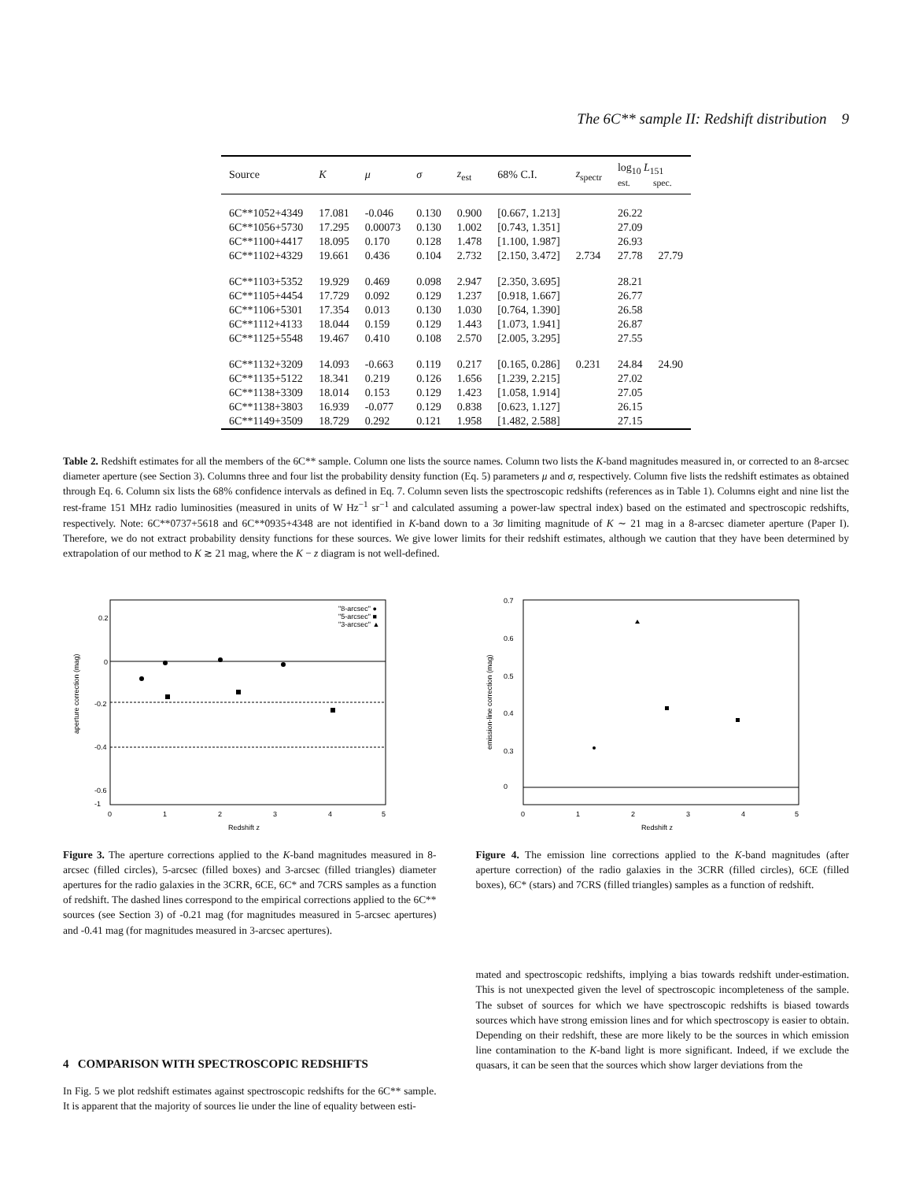The 6C** sample II: Redshift distribution 9
| Source | K | μ | σ | z<sub>est</sub> | 68% C.I. | z<sub>spectr</sub> | log<sub>10</sub> L<sub>151</sub> est. spec. | |
| --- | --- | --- | --- | --- | --- | --- | --- | --- |
| 6C**1052+4349 | 17.081 | -0.046 | 0.130 | 0.900 | [0.667, 1.213] | | 26.22 | |
| 6C**1056+5730 | 17.295 | 0.00073 | 0.130 | 1.002 | [0.743, 1.351] | | 27.09 | |
| 6C**1100+4417 | 18.095 | 0.170 | 0.128 | 1.478 | [1.100, 1.987] | | 26.93 | |
| 6C**1102+4329 | 19.661 | 0.436 | 0.104 | 2.732 | [2.150, 3.472] | 2.734 | 27.78 | 27.79 |
| 6C**1103+5352 | 19.929 | 0.469 | 0.098 | 2.947 | [2.350, 3.695] | | 28.21 | |
| 6C**1105+4454 | 17.729 | 0.092 | 0.129 | 1.237 | [0.918, 1.667] | | 26.77 | |
| 6C**1106+5301 | 17.354 | 0.013 | 0.130 | 1.030 | [0.764, 1.390] | | 26.58 | |
| 6C**1112+4133 | 18.044 | 0.159 | 0.129 | 1.443 | [1.073, 1.941] | | 26.87 | |
| 6C**1125+5548 | 19.467 | 0.410 | 0.108 | 2.570 | [2.005, 3.295] | | 27.55 | |
| 6C**1132+3209 | 14.093 | -0.663 | 0.119 | 0.217 | [0.165, 0.286] | 0.231 | 24.84 | 24.90 |
| 6C**1135+5122 | 18.341 | 0.219 | 0.126 | 1.656 | [1.239, 2.215] | | 27.02 | |
| 6C**1138+3309 | 18.014 | 0.153 | 0.129 | 1.423 | [1.058, 1.914] | | 27.05 | |
| 6C**1138+3803 | 16.939 | -0.077 | 0.129 | 0.838 | [0.623, 1.127] | | 26.15 | |
| 6C**1149+3509 | 18.729 | 0.292 | 0.121 | 1.958 | [1.482, 2.588] | | 27.15 | |
Table 2. Redshift estimates for all the members of the 6C** sample. Column one lists the source names. Column two lists the K-band magnitudes measured in, or corrected to an 8-arcsec diameter aperture (see Section 3). Columns three and four list the probability density function (Eq. 5) parameters μ and σ, respectively. Column five lists the redshift estimates as obtained through Eq. 6. Column six lists the 68% confidence intervals as defined in Eq. 7. Column seven lists the spectroscopic redshifts (references as in Table 1). Columns eight and nine list the rest-frame 151 MHz radio luminosities (measured in units of W Hz<sup>−1</sup> sr<sup>−1</sup> and calculated assuming a power-law spectral index) based on the estimated and spectroscopic redshifts, respectively. Note: 6C**0737+5618 and 6C**0935+4348 are not identified in K-band down to a 3σ limiting magnitude of K ∼ 21 mag in a 8-arcsec diameter aperture (Paper I). Therefore, we do not extract probability density functions for these sources. We give lower limits for their redshift estimates, although we caution that they have been determined by extrapolation of our method to K ≳ 21 mag, where the K − z diagram is not well-defined.
0.2
0
-0.2
-0.4
-0.6
-1
0
1
2
3
4
5
Redshift z
"8-arcsec" ●
"5-arcsec" ■
"3-arcsec" ▲
aperture correction (mag)
Figure 3. The aperture corrections applied to the K-band magnitudes measured in 8-arcsec (filled circles), 5-arcsec (filled boxes) and 3-arcsec (filled triangles) diameter apertures for the radio galaxies in the 3CRR, 6CE, 6C* and 7CRS samples as a function of redshift. The dashed lines correspond to the empirical corrections applied to the 6C** sources (see Section 3) of -0.21 mag (for magnitudes measured in 5-arcsec apertures) and -0.41 mag (for magnitudes measured in 3-arcsec apertures).
4 COMPARISON WITH SPECTROSCOPIC REDSHIFTS
In Fig. 5 we plot redshift estimates against spectroscopic redshifts for the 6C** sample. It is apparent that the majority of sources lie under the line of equality between esti-
0.7
0.6
0.5
0.4
0.3
0
0
1
2
3
4
5
Redshift z
emission-line correction (mag)
Figure 4. The emission line corrections applied to the K-band magnitudes (after aperture correction) of the radio galaxies in the 3CRR (filled circles), 6CE (filled boxes), 6C* (stars) and 7CRS (filled triangles) samples as a function of redshift.
mated and spectroscopic redshifts, implying a bias towards redshift under-estimation. This is not unexpected given the level of spectroscopic incompleteness of the sample. The subset of sources for which we have spectroscopic redshifts is biased towards sources which have strong emission lines and for which spectroscopy is easier to obtain. Depending on their redshift, these are more likely to be the sources in which emission line contamination to the K-band light is more significant. Indeed, if we exclude the quasars, it can be seen that the sources which show larger deviations from the